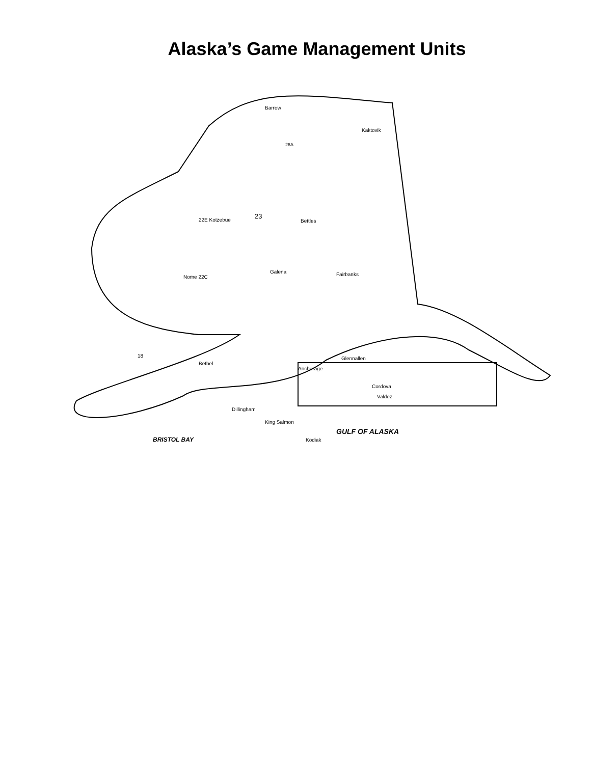Alaska’s Game Management Units
Barrow
Kaktovik
26A
23
22E Kotzebue
Bettles
Nome 22C
Galena
Fairbanks
18
Bethel
Anchorage
Glennallen
Cordova
Valdez
Dillingham
King Salmon
Kodiak
BRISTOL BAY
GULF OF ALASKA